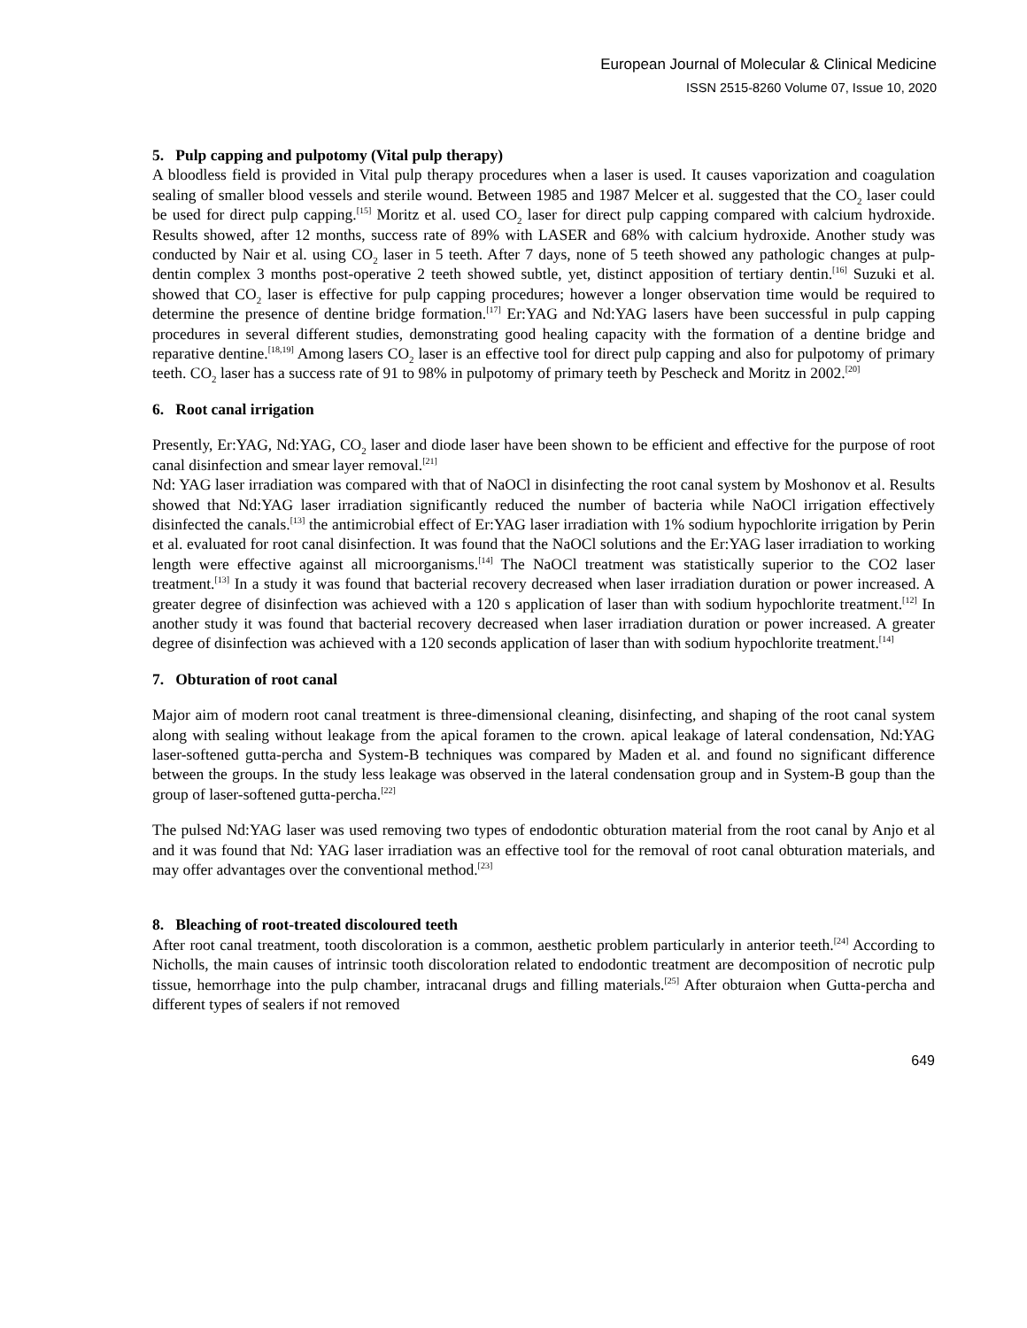European Journal of Molecular & Clinical Medicine
ISSN 2515-8260 Volume 07, Issue 10, 2020
5. Pulp capping and pulpotomy (Vital pulp therapy)
A bloodless field is provided in Vital pulp therapy procedures when a laser is used. It causes vaporization and coagulation sealing of smaller blood vessels and sterile wound. Between 1985 and 1987 Melcer et al. suggested that the CO<sub>2</sub> laser could be used for direct pulp capping.<sup>[15]</sup> Moritz et al. used CO<sub>2</sub> laser for direct pulp capping compared with calcium hydroxide. Results showed, after 12 months, success rate of 89% with LASER and 68% with calcium hydroxide. Another study was conducted by Nair et al. using CO<sub>2</sub> laser in 5 teeth. After 7 days, none of 5 teeth showed any pathologic changes at pulp-dentin complex 3 months post-operative 2 teeth showed subtle, yet, distinct apposition of tertiary dentin.<sup>[16]</sup> Suzuki et al. showed that CO<sub>2</sub> laser is effective for pulp capping procedures; however a longer observation time would be required to determine the presence of dentine bridge formation.<sup>[17]</sup> Er:YAG and Nd:YAG lasers have been successful in pulp capping procedures in several different studies, demonstrating good healing capacity with the formation of a dentine bridge and reparative dentine.<sup>[18,19]</sup> Among lasers CO<sub>2</sub> laser is an effective tool for direct pulp capping and also for pulpotomy of primary teeth. CO<sub>2</sub> laser has a success rate of 91 to 98% in pulpotomy of primary teeth by Pescheck and Moritz in 2002.<sup>[20]</sup>
6. Root canal irrigation
Presently, Er:YAG, Nd:YAG, CO<sub>2</sub> laser and diode laser have been shown to be efficient and effective for the purpose of root canal disinfection and smear layer removal.<sup>[21]</sup>
Nd: YAG laser irradiation was compared with that of NaOCl in disinfecting the root canal system by Moshonov et al. Results showed that Nd:YAG laser irradiation significantly reduced the number of bacteria while NaOCl irrigation effectively disinfected the canals.<sup>[13]</sup> the antimicrobial effect of Er:YAG laser irradiation with 1% sodium hypochlorite irrigation by Perin et al. evaluated for root canal disinfection. It was found that the NaOCl solutions and the Er:YAG laser irradiation to working length were effective against all microorganisms.<sup>[14]</sup> The NaOCl treatment was statistically superior to the CO2 laser treatment.<sup>[13]</sup> In a study it was found that bacterial recovery decreased when laser irradiation duration or power increased. A greater degree of disinfection was achieved with a 120 s application of laser than with sodium hypochlorite treatment.<sup>[12]</sup> In another study it was found that bacterial recovery decreased when laser irradiation duration or power increased. A greater degree of disinfection was achieved with a 120 seconds application of laser than with sodium hypochlorite treatment.<sup>[14]</sup>
7. Obturation of root canal
Major aim of modern root canal treatment is three-dimensional cleaning, disinfecting, and shaping of the root canal system along with sealing without leakage from the apical foramen to the crown. apical leakage of lateral condensation, Nd:YAG laser-softened gutta-percha and System-B techniques was compared by Maden et al. and found no significant difference between the groups. In the study less leakage was observed in the lateral condensation group and in System-B goup than the group of laser-softened gutta-percha.<sup>[22]</sup>
The pulsed Nd:YAG laser was used removing two types of endodontic obturation material from the root canal by Anjo et al and it was found that Nd: YAG laser irradiation was an effective tool for the removal of root canal obturation materials, and may offer advantages over the conventional method.<sup>[23]</sup>
8. Bleaching of root-treated discoloured teeth
After root canal treatment, tooth discoloration is a common, aesthetic problem particularly in anterior teeth.<sup>[24]</sup> According to Nicholls, the main causes of intrinsic tooth discoloration related to endodontic treatment are decomposition of necrotic pulp tissue, hemorrhage into the pulp chamber, intracanal drugs and filling materials.<sup>[25]</sup> After obturaion when Gutta-percha and different types of sealers if not removed
649